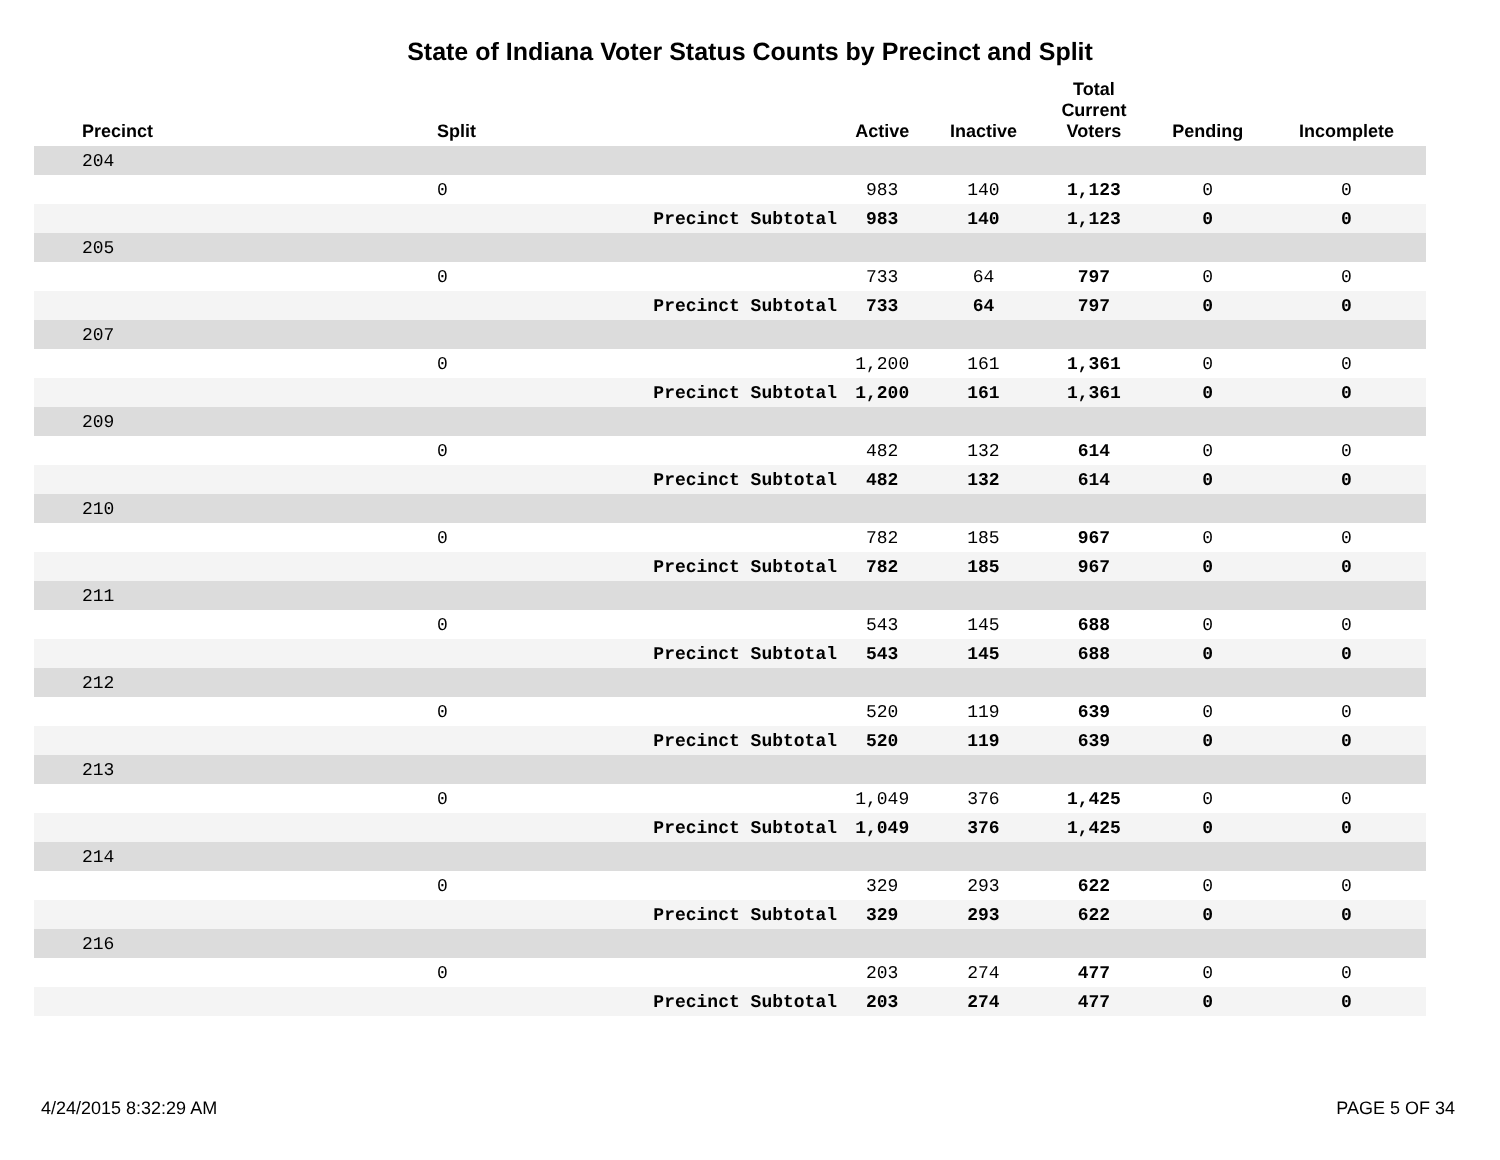State of Indiana Voter Status Counts by Precinct and Split
| Precinct | Split | Active | Inactive | Total Current Voters | Pending | Incomplete |
| --- | --- | --- | --- | --- | --- | --- |
| 204 | | | | | | |
| | 0 | 983 | 140 | 1,123 | 0 | 0 |
| | Precinct Subtotal | 983 | 140 | 1,123 | 0 | 0 |
| 205 | | | | | | |
| | 0 | 733 | 64 | 797 | 0 | 0 |
| | Precinct Subtotal | 733 | 64 | 797 | 0 | 0 |
| 207 | | | | | | |
| | 0 | 1,200 | 161 | 1,361 | 0 | 0 |
| | Precinct Subtotal | 1,200 | 161 | 1,361 | 0 | 0 |
| 209 | | | | | | |
| | 0 | 482 | 132 | 614 | 0 | 0 |
| | Precinct Subtotal | 482 | 132 | 614 | 0 | 0 |
| 210 | | | | | | |
| | 0 | 782 | 185 | 967 | 0 | 0 |
| | Precinct Subtotal | 782 | 185 | 967 | 0 | 0 |
| 211 | | | | | | |
| | 0 | 543 | 145 | 688 | 0 | 0 |
| | Precinct Subtotal | 543 | 145 | 688 | 0 | 0 |
| 212 | | | | | | |
| | 0 | 520 | 119 | 639 | 0 | 0 |
| | Precinct Subtotal | 520 | 119 | 639 | 0 | 0 |
| 213 | | | | | | |
| | 0 | 1,049 | 376 | 1,425 | 0 | 0 |
| | Precinct Subtotal | 1,049 | 376 | 1,425 | 0 | 0 |
| 214 | | | | | | |
| | 0 | 329 | 293 | 622 | 0 | 0 |
| | Precinct Subtotal | 329 | 293 | 622 | 0 | 0 |
| 216 | | | | | | |
| | 0 | 203 | 274 | 477 | 0 | 0 |
| | Precinct Subtotal | 203 | 274 | 477 | 0 | 0 |
4/24/2015 8:32:29 AM PAGE 5 OF 34